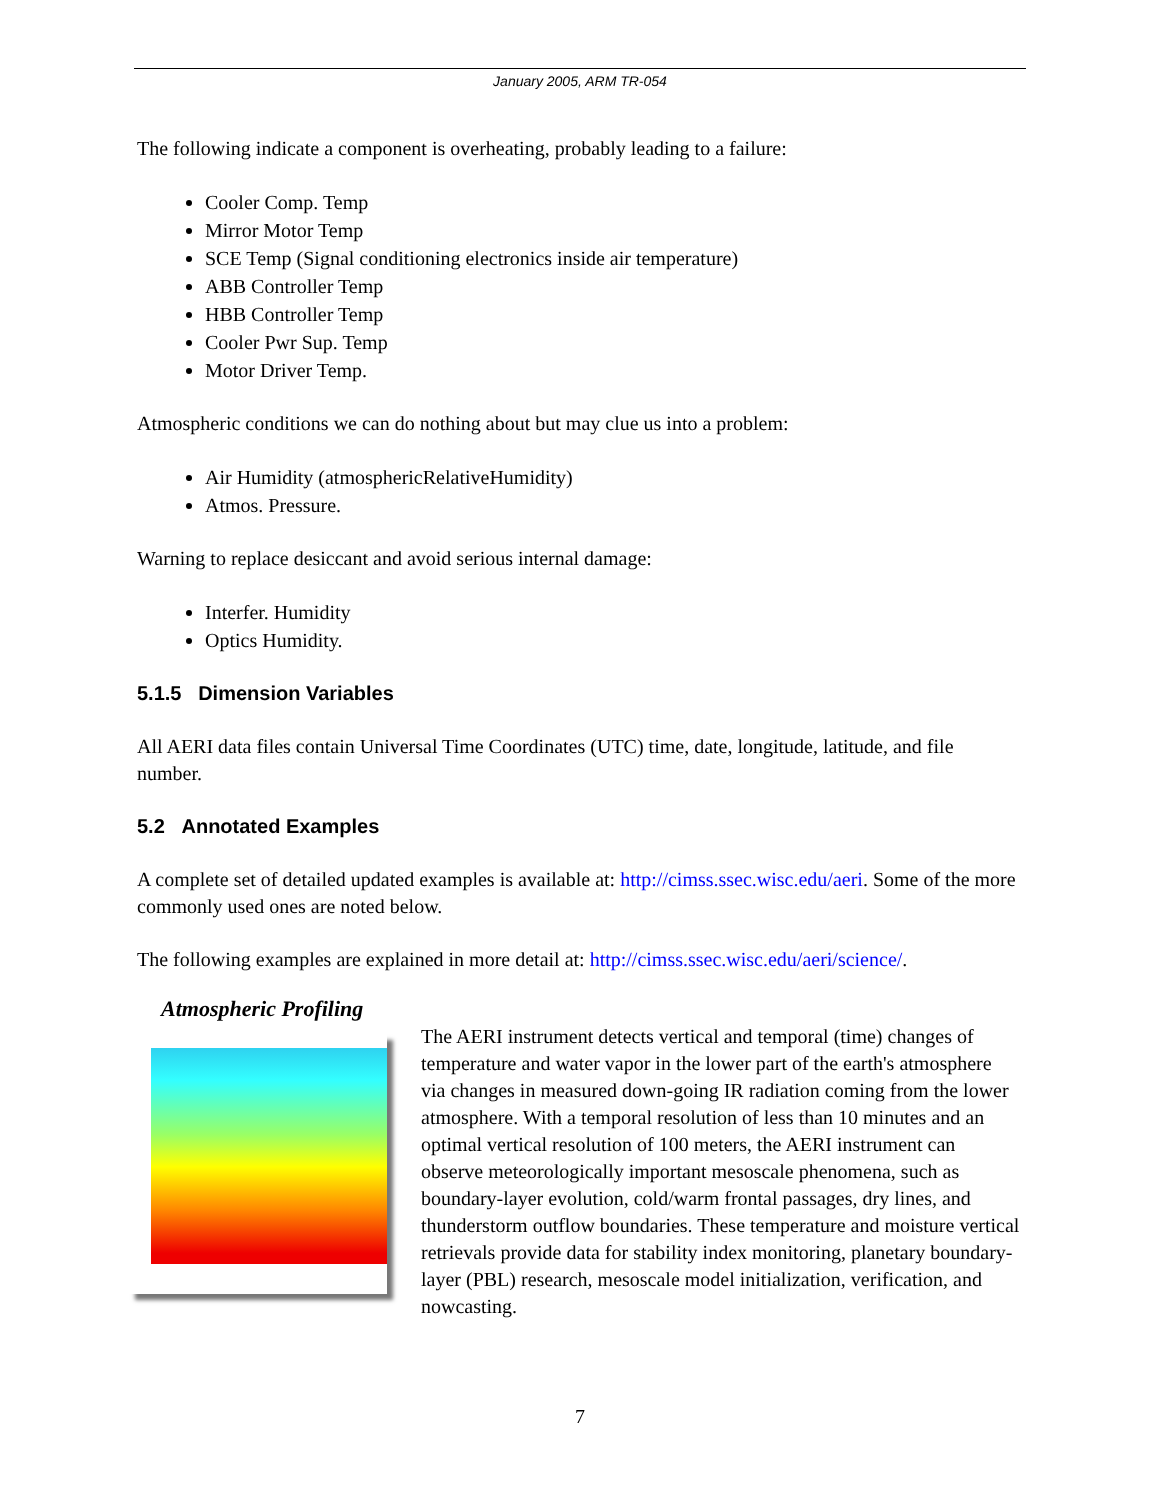January 2005, ARM TR-054
The following indicate a component is overheating, probably leading to a failure:
Cooler Comp. Temp
Mirror Motor Temp
SCE Temp (Signal conditioning electronics inside air temperature)
ABB Controller Temp
HBB Controller Temp
Cooler Pwr Sup. Temp
Motor Driver Temp.
Atmospheric conditions we can do nothing about but may clue us into a problem:
Air Humidity (atmosphericRelativeHumidity)
Atmos. Pressure.
Warning to replace desiccant and avoid serious internal damage:
Interfer. Humidity
Optics Humidity.
5.1.5 Dimension Variables
All AERI data files contain Universal Time Coordinates (UTC) time, date, longitude, latitude, and file number.
5.2 Annotated Examples
A complete set of detailed updated examples is available at: http://cimss.ssec.wisc.edu/aeri. Some of the more commonly used ones are noted below.
The following examples are explained in more detail at: http://cimss.ssec.wisc.edu/aeri/science/.
Atmospheric Profiling
The AERI instrument detects vertical and temporal (time) changes of temperature and water vapor in the lower part of the earth's atmosphere via changes in measured down-going IR radiation coming from the lower atmosphere. With a temporal resolution of less than 10 minutes and an optimal vertical resolution of 100 meters, the AERI instrument can observe meteorologically important mesoscale phenomena, such as boundary-layer evolution, cold/warm frontal passages, dry lines, and thunderstorm outflow boundaries. These temperature and moisture vertical retrievals provide data for stability index monitoring, planetary boundary-layer (PBL) research, mesoscale model initialization, verification, and nowcasting.
7